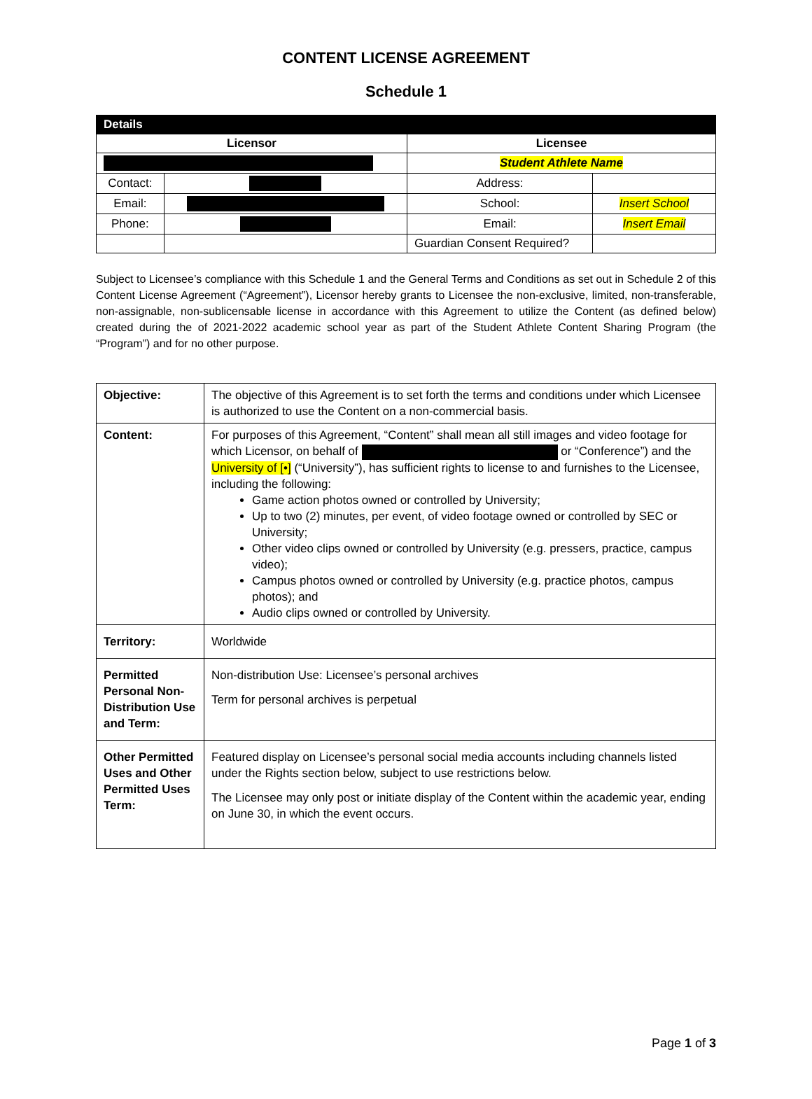CONTENT LICENSE AGREEMENT
Schedule 1
| Details | | | | |
| --- | --- | --- | --- | --- |
| Licensor | | Licensee | | |
| | | Student Athlete Name | | |
| Contact: | | Address: | | |
| Email: | | School: | Insert School | |
| Phone: | | Email: | Insert Email | |
| | | Guardian Consent Required? | | |
Subject to Licensee’s compliance with this Schedule 1 and the General Terms and Conditions as set out in Schedule 2 of this Content License Agreement (“Agreement”), Licensor hereby grants to Licensee the non-exclusive, limited, non-transferable, non-assignable, non-sublicensable license in accordance with this Agreement to utilize the Content (as defined below) created during the of 2021-2022 academic school year as part of the Student Athlete Content Sharing Program (the “Program”) and for no other purpose.
| Objective: | The objective of this Agreement is to set forth the terms and conditions under which Licensee is authorized to use the Content on a non-commercial basis. |
| Content: | For purposes of this Agreement, “Content” shall mean all still images and video footage for which Licensor, on behalf of or “Conference”) and the University of [•] (“University”), has sufficient rights to license to and furnishes to the Licensee, including the following: Game action photos owned or controlled by University; Up to two (2) minutes, per event, of video footage owned or controlled by SEC or University; Other video clips owned or controlled by University (e.g. pressers, practice, campus video); Campus photos owned or controlled by University (e.g. practice photos, campus photos); and Audio clips owned or controlled by University. |
| Territory: | Worldwide |
| Permitted Personal Non-Distribution Use and Term: | Non-distribution Use: Licensee’s personal archives Term for personal archives is perpetual |
| Other Permitted Uses and Other Permitted Uses Term: | Featured display on Licensee’s personal social media accounts including channels listed under the Rights section below, subject to use restrictions below. The Licensee may only post or initiate display of the Content within the academic year, ending on June 30, in which the event occurs. |
Page 1 of 3